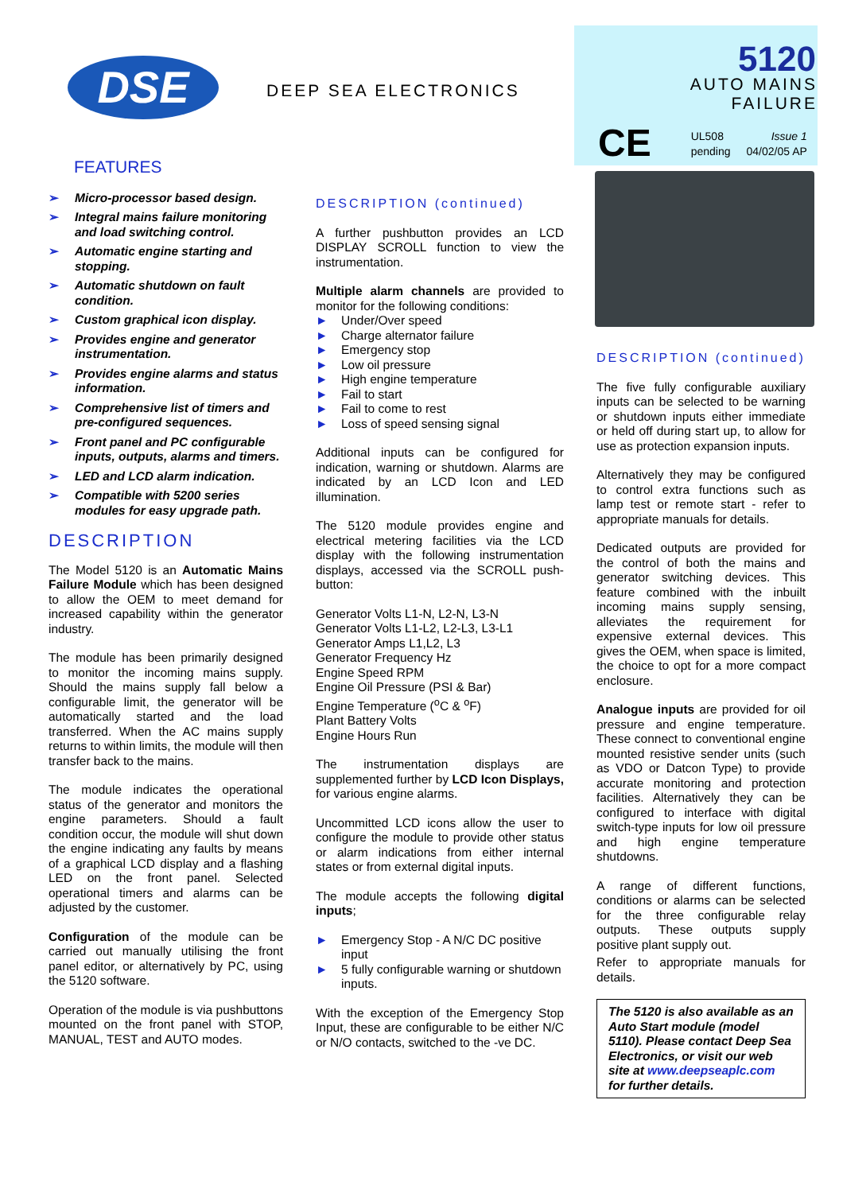DSE
DEEP SEA ELECTRONICS
5120
AUTO MAINS
FAILURE
CE UL508
pending Issue 1
04/02/05 AP
FEATURES
➢ Micro-processor based design.
➢ Integral mains failure monitoring and load switching control.
➢ Automatic engine starting and stopping.
➢ Automatic shutdown on fault condition.
➢ Custom graphical icon display.
➢ Provides engine and generator instrumentation.
➢ Provides engine alarms and status information.
➢ Comprehensive list of timers and pre-configured sequences.
➢ Front panel and PC configurable inputs, outputs, alarms and timers.
➢ LED and LCD alarm indication.
➢ Compatible with 5200 series modules for easy upgrade path.
DESCRIPTION
The Model 5120 is an Automatic Mains Failure Module which has been designed to allow the OEM to meet demand for increased capability within the generator industry.
The module has been primarily designed to monitor the incoming mains supply. Should the mains supply fall below a configurable limit, the generator will be automatically started and the load transferred. When the AC mains supply returns to within limits, the module will then transfer back to the mains.
The module indicates the operational status of the generator and monitors the engine parameters. Should a fault condition occur, the module will shut down the engine indicating any faults by means of a graphical LCD display and a flashing LED on the front panel. Selected operational timers and alarms can be adjusted by the customer.
Configuration of the module can be carried out manually utilising the front panel editor, or alternatively by PC, using the 5120 software.
Operation of the module is via pushbuttons mounted on the front panel with STOP, MANUAL, TEST and AUTO modes.
DESCRIPTION (continued)
A further pushbutton provides an LCD DISPLAY SCROLL function to view the instrumentation.
Multiple alarm channels are provided to monitor for the following conditions:
► Under/Over speed
► Charge alternator failure
► Emergency stop
► Low oil pressure
► High engine temperature
► Fail to start
► Fail to come to rest
► Loss of speed sensing signal
Additional inputs can be configured for indication, warning or shutdown. Alarms are indicated by an LCD Icon and LED illumination.
The 5120 module provides engine and electrical metering facilities via the LCD display with the following instrumentation displays, accessed via the SCROLL push-button:
Generator Volts L1-N, L2-N, L3-N
Generator Volts L1-L2, L2-L3, L3-L1
Generator Amps L1,L2, L3
Generator Frequency Hz
Engine Speed RPM
Engine Oil Pressure (PSI & Bar)
Engine Temperature (<sup>o</sup>C & <sup>o</sup>F)
Plant Battery Volts
Engine Hours Run
The instrumentation displays are supplemented further by LCD Icon Displays, for various engine alarms.
Uncommitted LCD icons allow the user to configure the module to provide other status or alarm indications from either internal states or from external digital inputs.
The module accepts the following digital inputs;
► Emergency Stop - A N/C DC positive input
► 5 fully configurable warning or shutdown inputs.
With the exception of the Emergency Stop Input, these are configurable to be either N/C or N/O contacts, switched to the -ve DC.
DESCRIPTION (continued)
The five fully configurable auxiliary inputs can be selected to be warning or shutdown inputs either immediate or held off during start up, to allow for use as protection expansion inputs.
Alternatively they may be configured to control extra functions such as lamp test or remote start - refer to appropriate manuals for details.
Dedicated outputs are provided for the control of both the mains and generator switching devices. This feature combined with the inbuilt incoming mains supply sensing, alleviates the requirement for expensive external devices. This gives the OEM, when space is limited, the choice to opt for a more compact enclosure.
Analogue inputs are provided for oil pressure and engine temperature. These connect to conventional engine mounted resistive sender units (such as VDO or Datcon Type) to provide accurate monitoring and protection facilities. Alternatively they can be configured to interface with digital switch-type inputs for low oil pressure and high engine temperature shutdowns.
A range of different functions, conditions or alarms can be selected for the three configurable relay outputs. These outputs supply positive plant supply out.
Refer to appropriate manuals for details.
The 5120 is also available as an Auto Start module (model 5110). Please contact Deep Sea Electronics, or visit our web site at www.deepseaplc.com for further details.